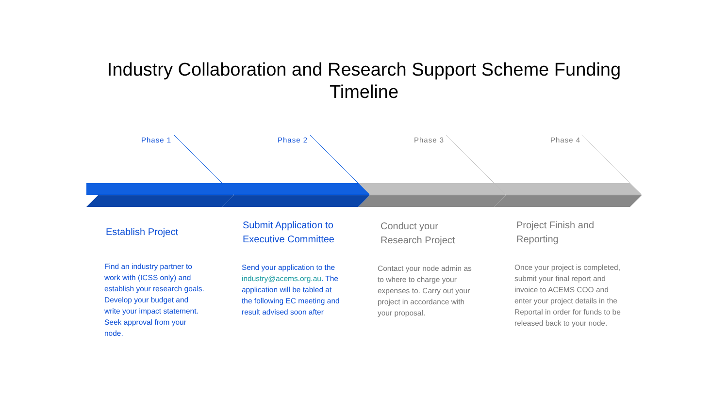Industry Collaboration and Research Support Scheme Funding
Timeline
Phase 1
Establish Project
Find an industry partner to work with (ICSS only) and establish your research goals. Develop your budget and write your impact statement. Seek approval from your node.
Phase 2
Submit Application to Executive Committee
Send your application to the industry@acems.org.au. The application will be tabled at the following EC meeting and result advised soon after
Phase 3
Conduct your
Research Project
Contact your node admin as to where to charge your expenses to. Carry out your project in accordance with your proposal.
Phase 4
Project Finish and Reporting
Once your project is completed, submit your final report and invoice to ACEMS COO and enter your project details in the Reportal in order for funds to be released back to your node.